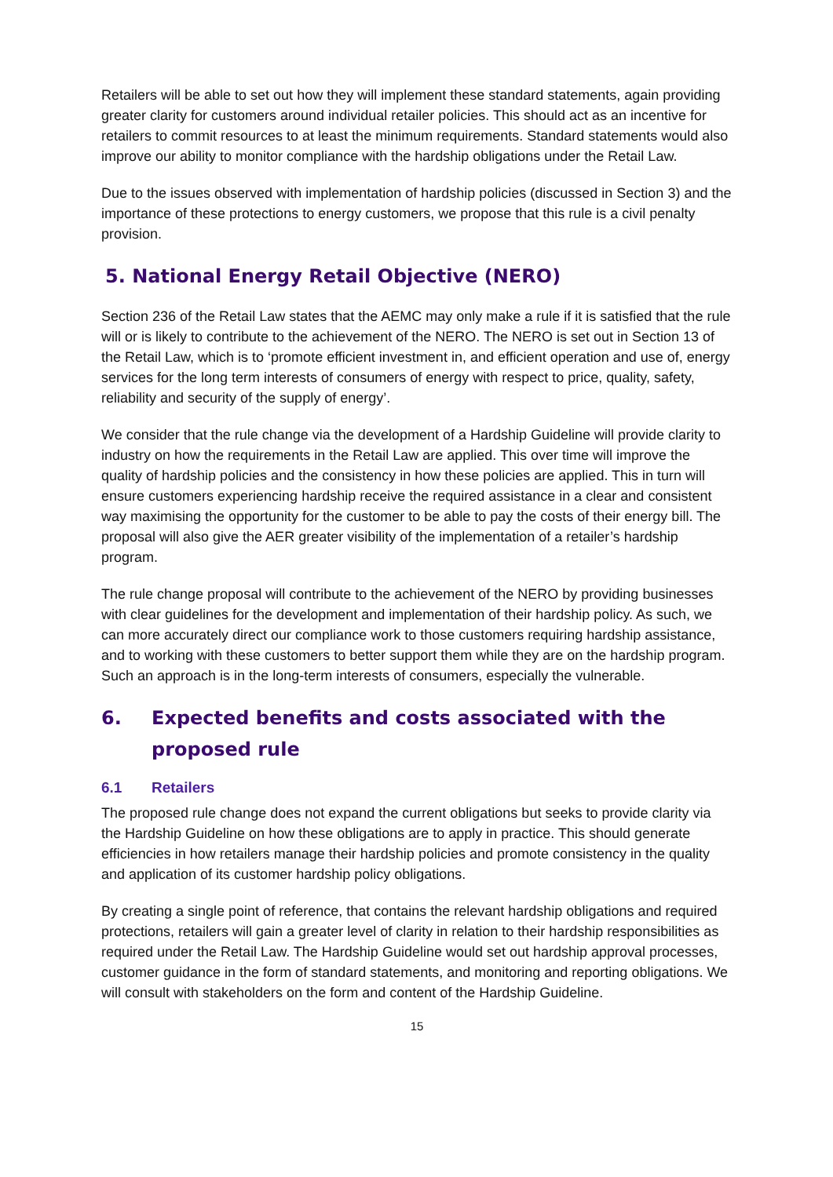Retailers will be able to set out how they will implement these standard statements, again providing greater clarity for customers around individual retailer policies. This should act as an incentive for retailers to commit resources to at least the minimum requirements. Standard statements would also improve our ability to monitor compliance with the hardship obligations under the Retail Law.
Due to the issues observed with implementation of hardship policies (discussed in Section 3) and the importance of these protections to energy customers, we propose that this rule is a civil penalty provision.
5. National Energy Retail Objective (NERO)
Section 236 of the Retail Law states that the AEMC may only make a rule if it is satisfied that the rule will or is likely to contribute to the achievement of the NERO. The NERO is set out in Section 13 of the Retail Law, which is to ‘promote efficient investment in, and efficient operation and use of, energy services for the long term interests of consumers of energy with respect to price, quality, safety, reliability and security of the supply of energy’.
We consider that the rule change via the development of a Hardship Guideline will provide clarity to industry on how the requirements in the Retail Law are applied. This over time will improve the quality of hardship policies and the consistency in how these policies are applied. This in turn will ensure customers experiencing hardship receive the required assistance in a clear and consistent way maximising the opportunity for the customer to be able to pay the costs of their energy bill. The proposal will also give the AER greater visibility of the implementation of a retailer’s hardship program.
The rule change proposal will contribute to the achievement of the NERO by providing businesses with clear guidelines for the development and implementation of their hardship policy. As such, we can more accurately direct our compliance work to those customers requiring hardship assistance, and to working with these customers to better support them while they are on the hardship program. Such an approach is in the long-term interests of consumers, especially the vulnerable.
6. Expected benefits and costs associated with the proposed rule
6.1 Retailers
The proposed rule change does not expand the current obligations but seeks to provide clarity via the Hardship Guideline on how these obligations are to apply in practice. This should generate efficiencies in how retailers manage their hardship policies and promote consistency in the quality and application of its customer hardship policy obligations.
By creating a single point of reference, that contains the relevant hardship obligations and required protections, retailers will gain a greater level of clarity in relation to their hardship responsibilities as required under the Retail Law. The Hardship Guideline would set out hardship approval processes, customer guidance in the form of standard statements, and monitoring and reporting obligations. We will consult with stakeholders on the form and content of the Hardship Guideline.
15